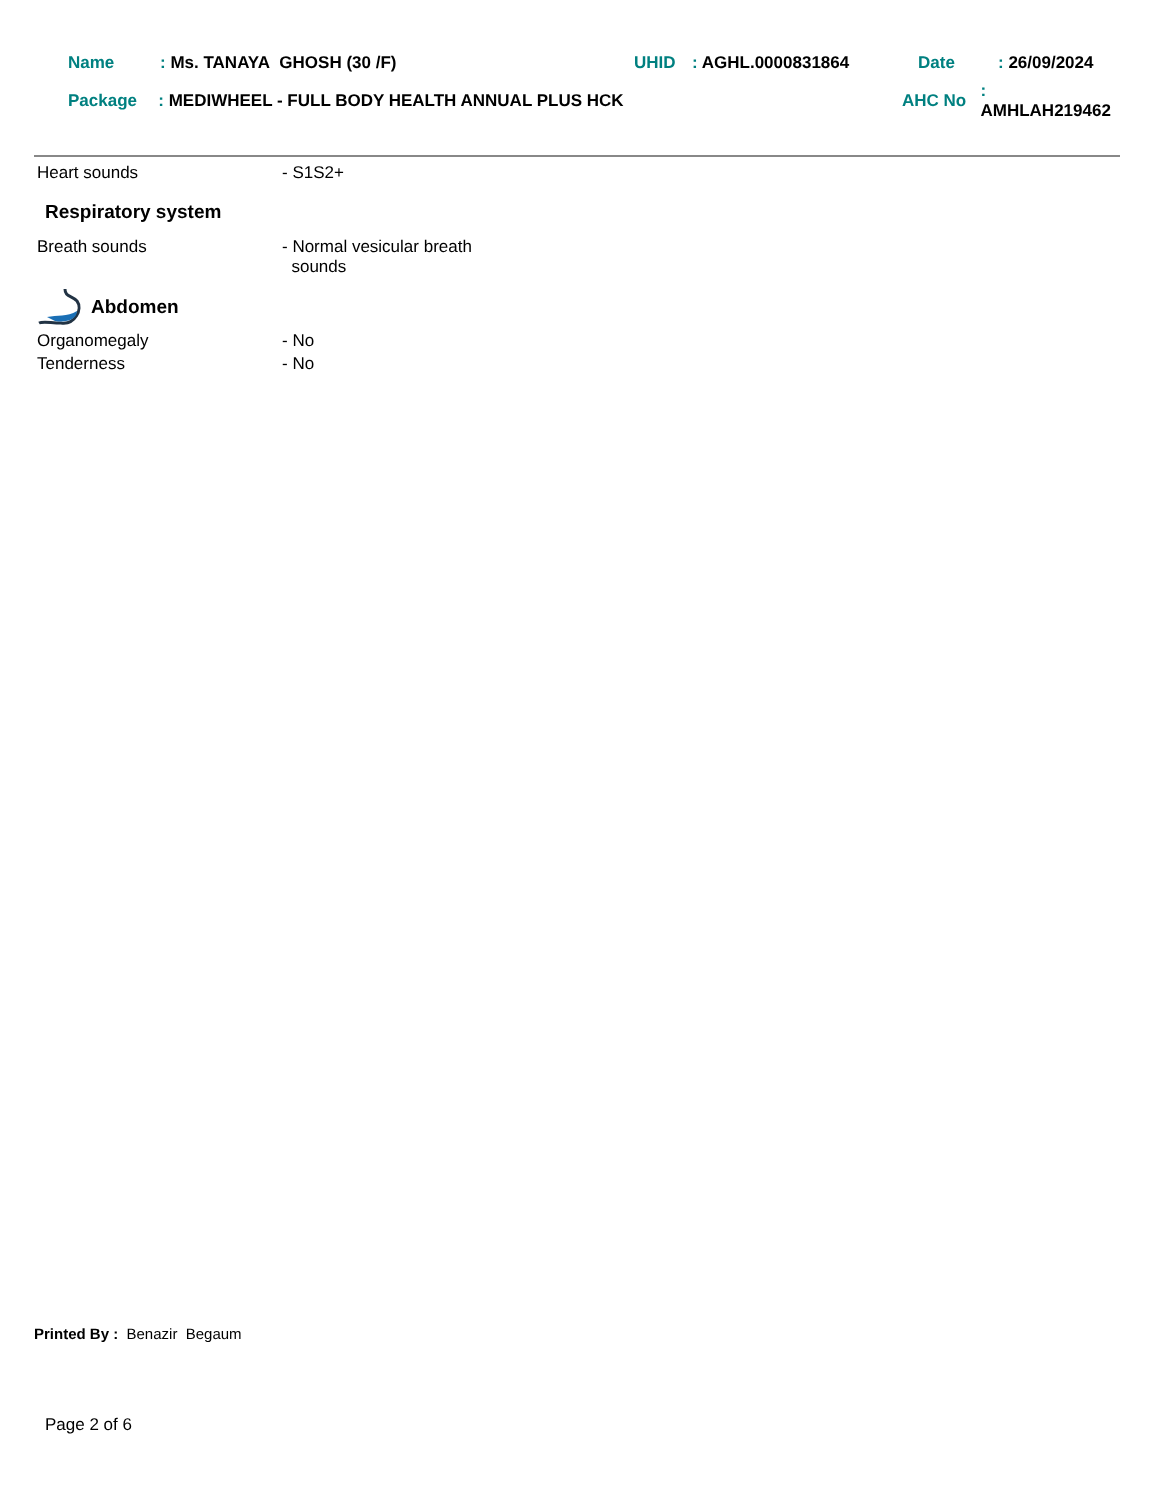Name: Ms. TANAYA GHOSH (30 /F) UHID: AGHL.0000831864 Date: 26/09/2024
Package: MEDIWHEEL - FULL BODY HEALTH ANNUAL PLUS HCK AHC No: AMHLAH219462
Heart sounds - S1S2+
Respiratory system
Breath sounds - Normal vesicular breath
sounds
Abdomen
Organomegaly - No
Tenderness - No
Printed By : Benazir Begaum
Page 2 of 6